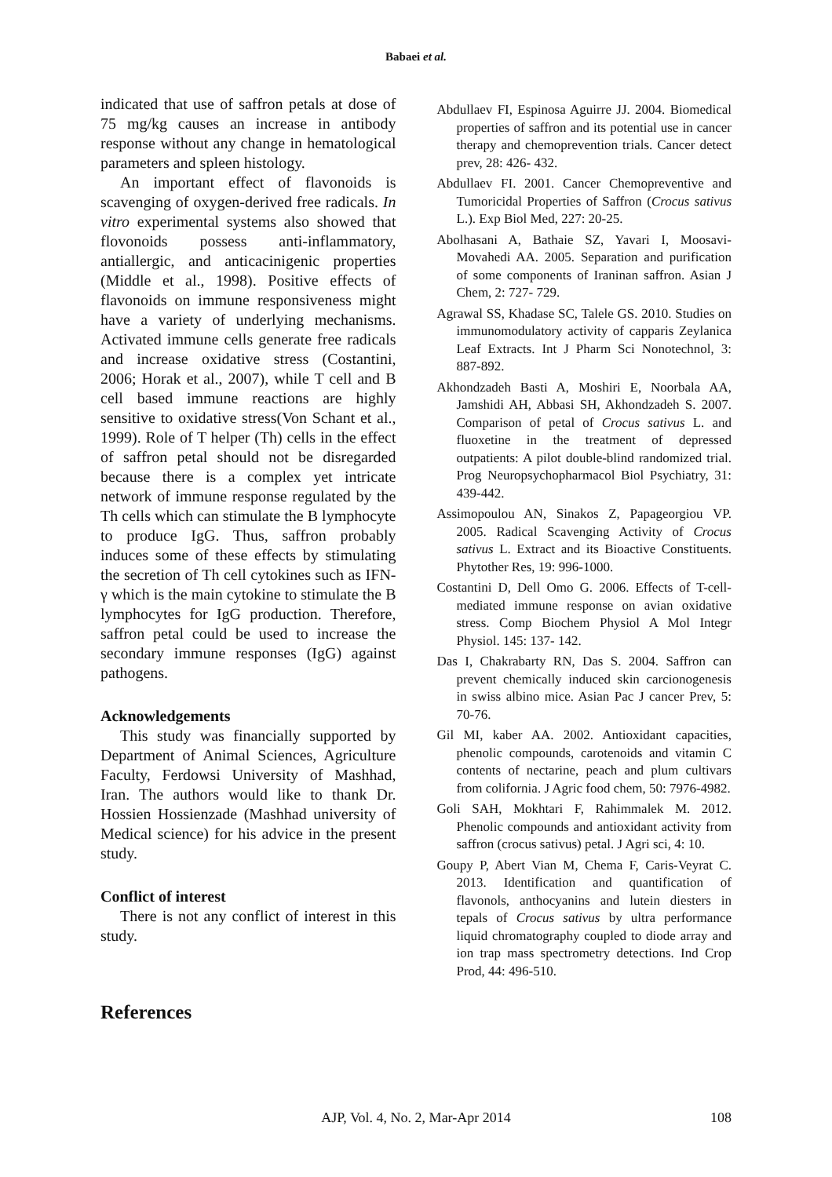Babaei et al.
indicated that use of saffron petals at dose of 75 mg/kg causes an increase in antibody response without any change in hematological parameters and spleen histology.
An important effect of flavonoids is scavenging of oxygen-derived free radicals. In vitro experimental systems also showed that flovonoids possess anti-inflammatory, antiallergic, and anticacinigenic properties (Middle et al., 1998). Positive effects of flavonoids on immune responsiveness might have a variety of underlying mechanisms. Activated immune cells generate free radicals and increase oxidative stress (Costantini, 2006; Horak et al., 2007), while T cell and B cell based immune reactions are highly sensitive to oxidative stress(Von Schant et al., 1999). Role of T helper (Th) cells in the effect of saffron petal should not be disregarded because there is a complex yet intricate network of immune response regulated by the Th cells which can stimulate the B lymphocyte to produce IgG. Thus, saffron probably induces some of these effects by stimulating the secretion of Th cell cytokines such as IFN-γ which is the main cytokine to stimulate the B lymphocytes for IgG production. Therefore, saffron petal could be used to increase the secondary immune responses (IgG) against pathogens.
Acknowledgements
This study was financially supported by Department of Animal Sciences, Agriculture Faculty, Ferdowsi University of Mashhad, Iran. The authors would like to thank Dr. Hossien Hossienzade (Mashhad university of Medical science) for his advice in the present study.
Conflict of interest
There is not any conflict of interest in this study.
References
Abdullaev FI, Espinosa Aguirre JJ. 2004. Biomedical properties of saffron and its potential use in cancer therapy and chemoprevention trials. Cancer detect prev, 28: 426- 432.
Abdullaev FI. 2001. Cancer Chemopreventive and Tumoricidal Properties of Saffron (Crocus sativus L.). Exp Biol Med, 227: 20-25.
Abolhasani A, Bathaie SZ, Yavari I, Moosavi-Movahedi AA. 2005. Separation and purification of some components of Iraninan saffron. Asian J Chem, 2: 727- 729.
Agrawal SS, Khadase SC, Talele GS. 2010. Studies on immunomodulatory activity of capparis Zeylanica Leaf Extracts. Int J Pharm Sci Nonotechnol, 3: 887-892.
Akhondzadeh Basti A, Moshiri E, Noorbala AA, Jamshidi AH, Abbasi SH, Akhondzadeh S. 2007. Comparison of petal of Crocus sativus L. and fluoxetine in the treatment of depressed outpatients: A pilot double-blind randomized trial. Prog Neuropsychopharmacol Biol Psychiatry, 31: 439-442.
Assimopoulou AN, Sinakos Z, Papageorgiou VP. 2005. Radical Scavenging Activity of Crocus sativus L. Extract and its Bioactive Constituents. Phytother Res, 19: 996-1000.
Costantini D, Dell Omo G. 2006. Effects of T-cell-mediated immune response on avian oxidative stress. Comp Biochem Physiol A Mol Integr Physiol. 145: 137- 142.
Das I, Chakrabarty RN, Das S. 2004. Saffron can prevent chemically induced skin carcionogenesis in swiss albino mice. Asian Pac J cancer Prev, 5: 70-76.
Gil MI, kaber AA. 2002. Antioxidant capacities, phenolic compounds, carotenoids and vitamin C contents of nectarine, peach and plum cultivars from colifornia. J Agric food chem, 50: 7976-4982.
Goli SAH, Mokhtari F, Rahimmalek M. 2012. Phenolic compounds and antioxidant activity from saffron (crocus sativus) petal. J Agri sci, 4: 10.
Goupy P, Abert Vian M, Chema F, Caris-Veyrat C. 2013. Identification and quantification of flavonols, anthocyanins and lutein diesters in tepals of Crocus sativus by ultra performance liquid chromatography coupled to diode array and ion trap mass spectrometry detections. Ind Crop Prod, 44: 496-510.
AJP, Vol. 4, No. 2, Mar-Apr 2014
108